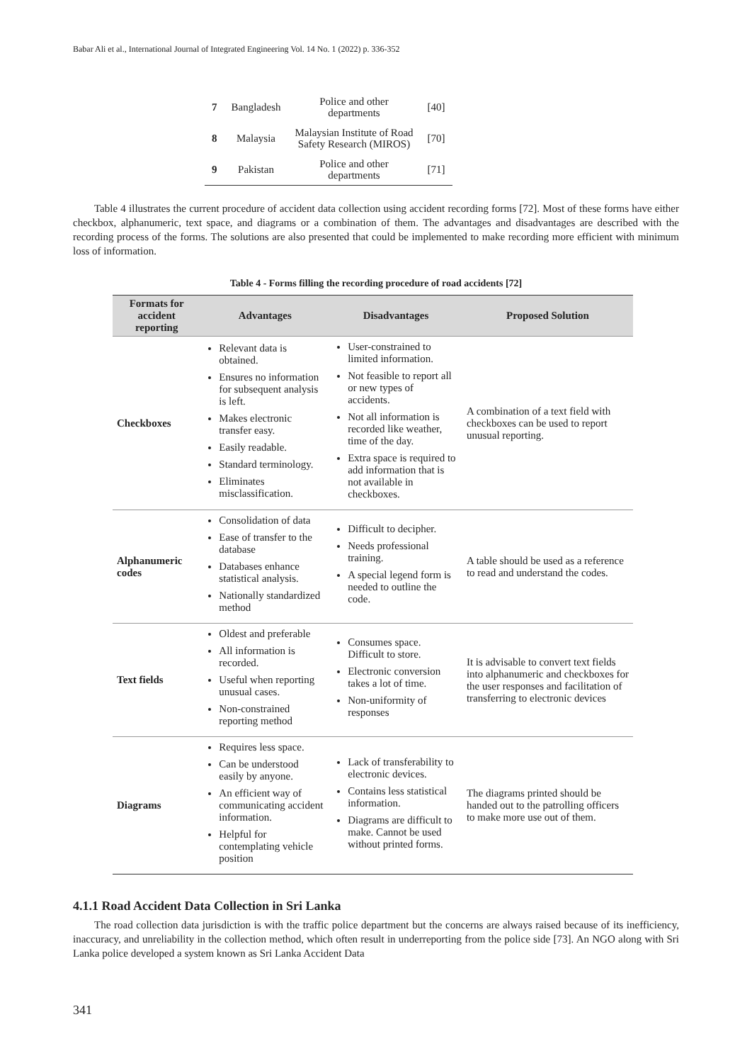Babar Ali et al., International Journal of Integrated Engineering Vol. 14 No. 1 (2022) p. 336-352
| 7 | Bangladesh | Police and other departments | [40] |
| 8 | Malaysia | Malaysian Institute of Road Safety Research (MIROS) | [70] |
| 9 | Pakistan | Police and other departments | [71] |
Table 4 illustrates the current procedure of accident data collection using accident recording forms [72]. Most of these forms have either checkbox, alphanumeric, text space, and diagrams or a combination of them. The advantages and disadvantages are described with the recording process of the forms. The solutions are also presented that could be implemented to make recording more efficient with minimum loss of information.
Table 4 - Forms filling the recording procedure of road accidents [72]
| Formats for accident reporting | Advantages | Disadvantages | Proposed Solution |
| --- | --- | --- | --- |
| Checkboxes | Relevant data is obtained. Ensures no information for subsequent analysis is left. Makes electronic transfer easy. Easily readable. Standard terminology. Eliminates misclassification. | User-constrained to limited information. Not feasible to report all or new types of accidents. Not all information is recorded like weather, time of the day. Extra space is required to add information that is not available in checkboxes. | A combination of a text field with checkboxes can be used to report unusual reporting. |
| Alphanumeric codes | Consolidation of data Ease of transfer to the database Databases enhance statistical analysis. Nationally standardized method | Difficult to decipher. Needs professional training. A special legend form is needed to outline the code. | A table should be used as a reference to read and understand the codes. |
| Text fields | Oldest and preferable All information is recorded. Useful when reporting unusual cases. Non-constrained reporting method | Consumes space. Difficult to store. Electronic conversion takes a lot of time. Non-uniformity of responses | It is advisable to convert text fields into alphanumeric and checkboxes for the user responses and facilitation of transferring to electronic devices |
| Diagrams | Requires less space. Can be understood easily by anyone. An efficient way of communicating accident information. Helpful for contemplating vehicle position | Lack of transferability to electronic devices. Contains less statistical information. Diagrams are difficult to make. Cannot be used without printed forms. | The diagrams printed should be handed out to the patrolling officers to make more use out of them. |
4.1.1 Road Accident Data Collection in Sri Lanka
The road collection data jurisdiction is with the traffic police department but the concerns are always raised because of its inefficiency, inaccuracy, and unreliability in the collection method, which often result in underreporting from the police side [73]. An NGO along with Sri Lanka police developed a system known as Sri Lanka Accident Data
341